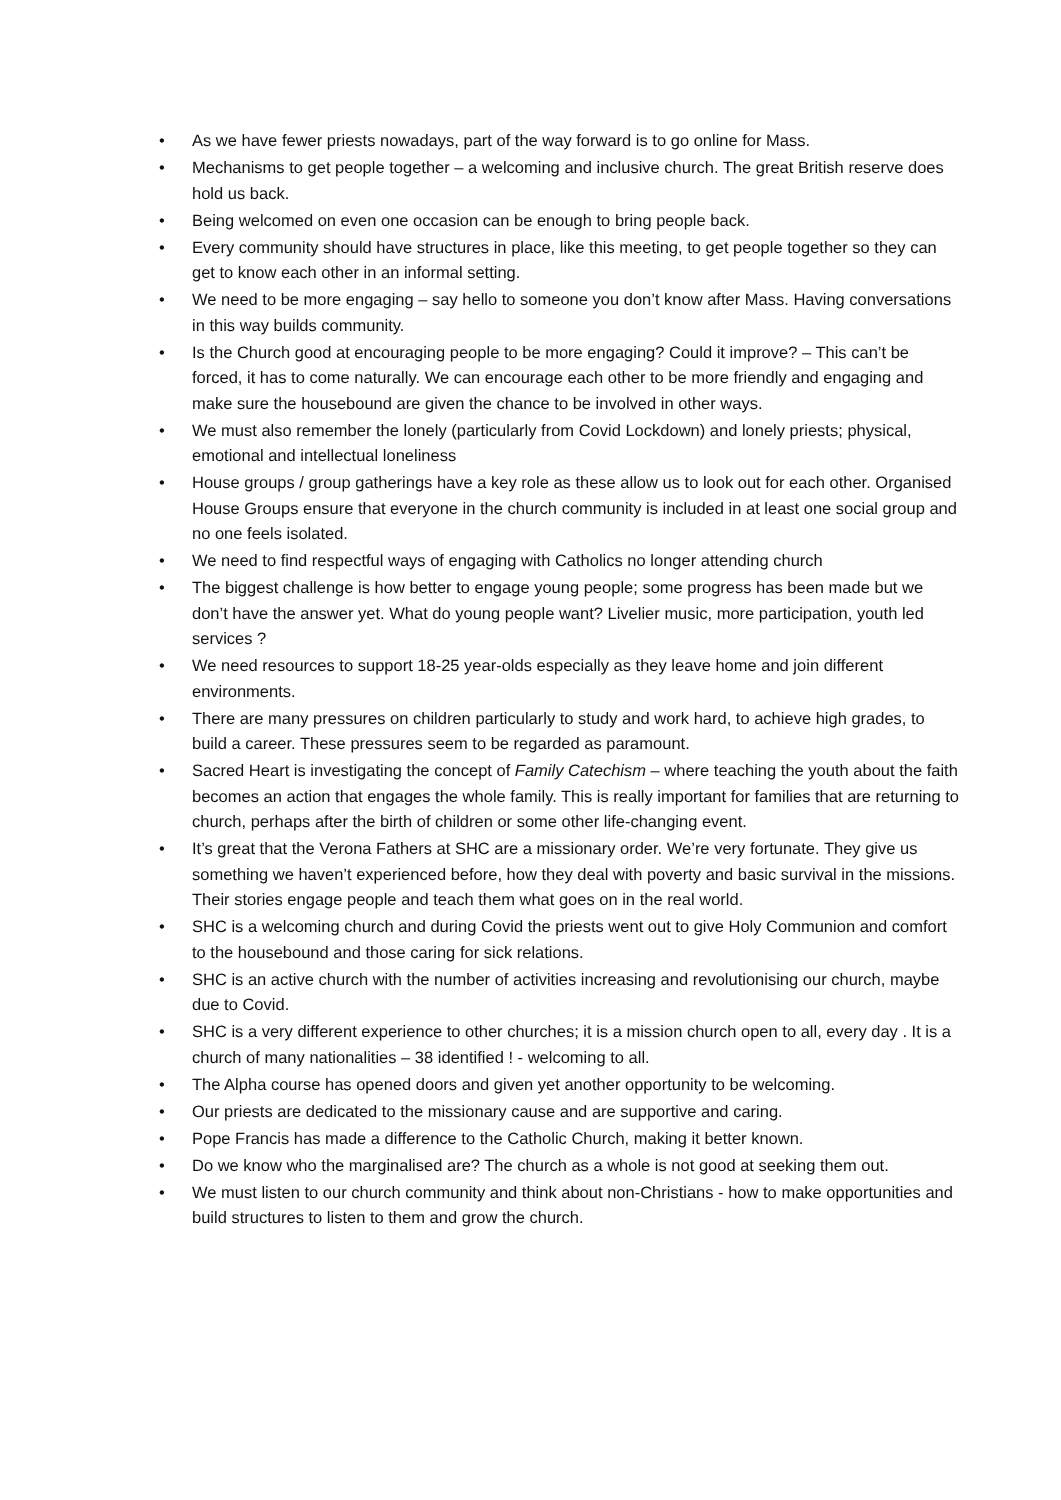• As we have fewer priests nowadays, part of the way forward is to go online for Mass.
• Mechanisms to get people together – a welcoming and inclusive church. The great British reserve does hold us back.
• Being welcomed on even one occasion can be enough to bring people back.
• Every community should have structures in place, like this meeting, to get people together so they can get to know each other in an informal setting.
• We need to be more engaging – say hello to someone you don’t know after Mass. Having conversations in this way builds community.
• Is the Church good at encouraging people to be more engaging? Could it improve? – This can’t be forced, it has to come naturally. We can encourage each other to be more friendly and engaging and make sure the housebound are given the chance to be involved in other ways.
• We must also remember the lonely (particularly from Covid Lockdown) and lonely priests; physical, emotional and intellectual loneliness
• House groups / group gatherings have a key role as these allow us to look out for each other. Organised House Groups ensure that everyone in the church community is included in at least one social group and no one feels isolated.
• We need to find respectful ways of engaging with Catholics no longer attending church
• The biggest challenge is how better to engage young people; some progress has been made but we don’t have the answer yet. What do young people want? Livelier music, more participation, youth led services ?
• We need resources to support 18-25 year-olds especially as they leave home and join different environments.
• There are many pressures on children particularly to study and work hard, to achieve high grades, to build a career. These pressures seem to be regarded as paramount.
• Sacred Heart is investigating the concept of Family Catechism – where teaching the youth about the faith becomes an action that engages the whole family. This is really important for families that are returning to church, perhaps after the birth of children or some other life-changing event.
• It’s great that the Verona Fathers at SHC are a missionary order. We’re very fortunate. They give us something we haven’t experienced before, how they deal with poverty and basic survival in the missions. Their stories engage people and teach them what goes on in the real world.
• SHC is a welcoming church and during Covid the priests went out to give Holy Communion and comfort to the housebound and those caring for sick relations.
• SHC is an active church with the number of activities increasing and revolutionising our church, maybe due to Covid.
• SHC is a very different experience to other churches; it is a mission church open to all, every day . It is a church of many nationalities – 38 identified ! - welcoming to all.
• The Alpha course has opened doors and given yet another opportunity to be welcoming.
• Our priests are dedicated to the missionary cause and are supportive and caring.
• Pope Francis has made a difference to the Catholic Church, making it better known.
• Do we know who the marginalised are? The church as a whole is not good at seeking them out.
• We must listen to our church community and think about non-Christians - how to make opportunities and build structures to listen to them and grow the church.